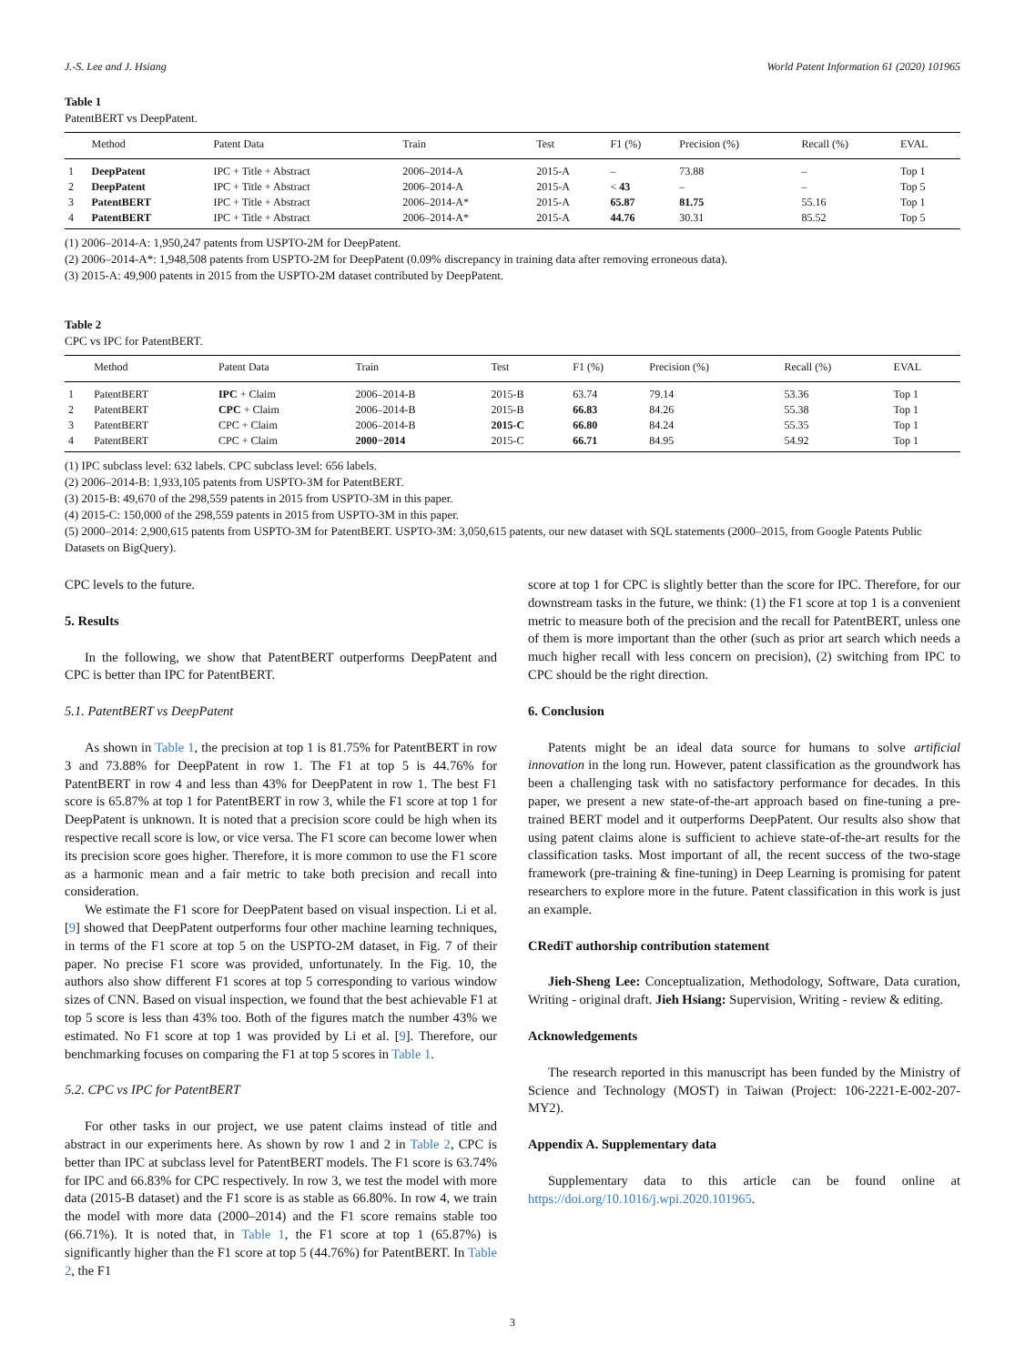J.-S. Lee and J. Hsiang World Patent Information 61 (2020) 101965
Table 1
PatentBERT vs DeepPatent.
| | Method | Patent Data | Train | Test | F1 (%) | Precision (%) | Recall (%) | EVAL |
| --- | --- | --- | --- | --- | --- | --- | --- | --- |
| 1 | DeepPatent | IPC + Title + Abstract | 2006–2014-A | 2015-A | – | 73.88 | – | Top 1 |
| 2 | DeepPatent | IPC + Title + Abstract | 2006–2014-A | 2015-A | < 43 | – | – | Top 5 |
| 3 | PatentBERT | IPC + Title + Abstract | 2006–2014-A* | 2015-A | 65.87 | 81.75 | 55.16 | Top 1 |
| 4 | PatentBERT | IPC + Title + Abstract | 2006–2014-A* | 2015-A | 44.76 | 30.31 | 85.52 | Top 5 |
(1) 2006–2014-A: 1,950,247 patents from USPTO-2M for DeepPatent.
(2) 2006–2014-A*: 1,948,508 patents from USPTO-2M for DeepPatent (0.09% discrepancy in training data after removing erroneous data).
(3) 2015-A: 49,900 patents in 2015 from the USPTO-2M dataset contributed by DeepPatent.
Table 2
CPC vs IPC for PatentBERT.
| | Method | Patent Data | Train | Test | F1 (%) | Precision (%) | Recall (%) | EVAL |
| --- | --- | --- | --- | --- | --- | --- | --- | --- |
| 1 | PatentBERT | IPC + Claim | 2006–2014-B | 2015-B | 63.74 | 79.14 | 53.36 | Top 1 |
| 2 | PatentBERT | CPC + Claim | 2006–2014-B | 2015-B | 66.83 | 84.26 | 55.38 | Top 1 |
| 3 | PatentBERT | CPC + Claim | 2006–2014-B | 2015-C | 66.80 | 84.24 | 55.35 | Top 1 |
| 4 | PatentBERT | CPC + Claim | 2000−2014 | 2015-C | 66.71 | 84.95 | 54.92 | Top 1 |
(1) IPC subclass level: 632 labels. CPC subclass level: 656 labels.
(2) 2006–2014-B: 1,933,105 patents from USPTO-3M for PatentBERT.
(3) 2015-B: 49,670 of the 298,559 patents in 2015 from USPTO-3M in this paper.
(4) 2015-C: 150,000 of the 298,559 patents in 2015 from USPTO-3M in this paper.
(5) 2000–2014: 2,900,615 patents from USPTO-3M for PatentBERT. USPTO-3M: 3,050,615 patents, our new dataset with SQL statements (2000–2015, from Google Patents Public Datasets on BigQuery).
CPC levels to the future.
5. Results
In the following, we show that PatentBERT outperforms DeepPatent and CPC is better than IPC for PatentBERT.
5.1. PatentBERT vs DeepPatent
As shown in Table 1, the precision at top 1 is 81.75% for PatentBERT in row 3 and 73.88% for DeepPatent in row 1. The F1 at top 5 is 44.76% for PatentBERT in row 4 and less than 43% for DeepPatent in row 1. The best F1 score is 65.87% at top 1 for PatentBERT in row 3, while the F1 score at top 1 for DeepPatent is unknown. It is noted that a precision score could be high when its respective recall score is low, or vice versa. The F1 score can become lower when its precision score goes higher. Therefore, it is more common to use the F1 score as a harmonic mean and a fair metric to take both precision and recall into consideration.
We estimate the F1 score for DeepPatent based on visual inspection. Li et al. [9] showed that DeepPatent outperforms four other machine learning techniques, in terms of the F1 score at top 5 on the USPTO-2M dataset, in Fig. 7 of their paper. No precise F1 score was provided, unfortunately. In the Fig. 10, the authors also show different F1 scores at top 5 corresponding to various window sizes of CNN. Based on visual inspection, we found that the best achievable F1 at top 5 score is less than 43% too. Both of the figures match the number 43% we estimated. No F1 score at top 1 was provided by Li et al. [9]. Therefore, our benchmarking focuses on comparing the F1 at top 5 scores in Table 1.
5.2. CPC vs IPC for PatentBERT
For other tasks in our project, we use patent claims instead of title and abstract in our experiments here. As shown by row 1 and 2 in Table 2, CPC is better than IPC at subclass level for PatentBERT models. The F1 score is 63.74% for IPC and 66.83% for CPC respectively. In row 3, we test the model with more data (2015-B dataset) and the F1 score is as stable as 66.80%. In row 4, we train the model with more data (2000–2014) and the F1 score remains stable too (66.71%). It is noted that, in Table 1, the F1 score at top 1 (65.87%) is significantly higher than the F1 score at top 5 (44.76%) for PatentBERT. In Table 2, the F1
score at top 1 for CPC is slightly better than the score for IPC. Therefore, for our downstream tasks in the future, we think: (1) the F1 score at top 1 is a convenient metric to measure both of the precision and the recall for PatentBERT, unless one of them is more important than the other (such as prior art search which needs a much higher recall with less concern on precision), (2) switching from IPC to CPC should be the right direction.
6. Conclusion
Patents might be an ideal data source for humans to solve artificial innovation in the long run. However, patent classification as the groundwork has been a challenging task with no satisfactory performance for decades. In this paper, we present a new state-of-the-art approach based on fine-tuning a pre-trained BERT model and it outperforms DeepPatent. Our results also show that using patent claims alone is sufficient to achieve state-of-the-art results for the classification tasks. Most important of all, the recent success of the two-stage framework (pre-training & fine-tuning) in Deep Learning is promising for patent researchers to explore more in the future. Patent classification in this work is just an example.
CRediT authorship contribution statement
Jieh-Sheng Lee: Conceptualization, Methodology, Software, Data curation, Writing - original draft. Jieh Hsiang: Supervision, Writing - review & editing.
Acknowledgements
The research reported in this manuscript has been funded by the Ministry of Science and Technology (MOST) in Taiwan (Project: 106-2221-E-002-207-MY2).
Appendix A. Supplementary data
Supplementary data to this article can be found online at https://doi.org/10.1016/j.wpi.2020.101965.
3